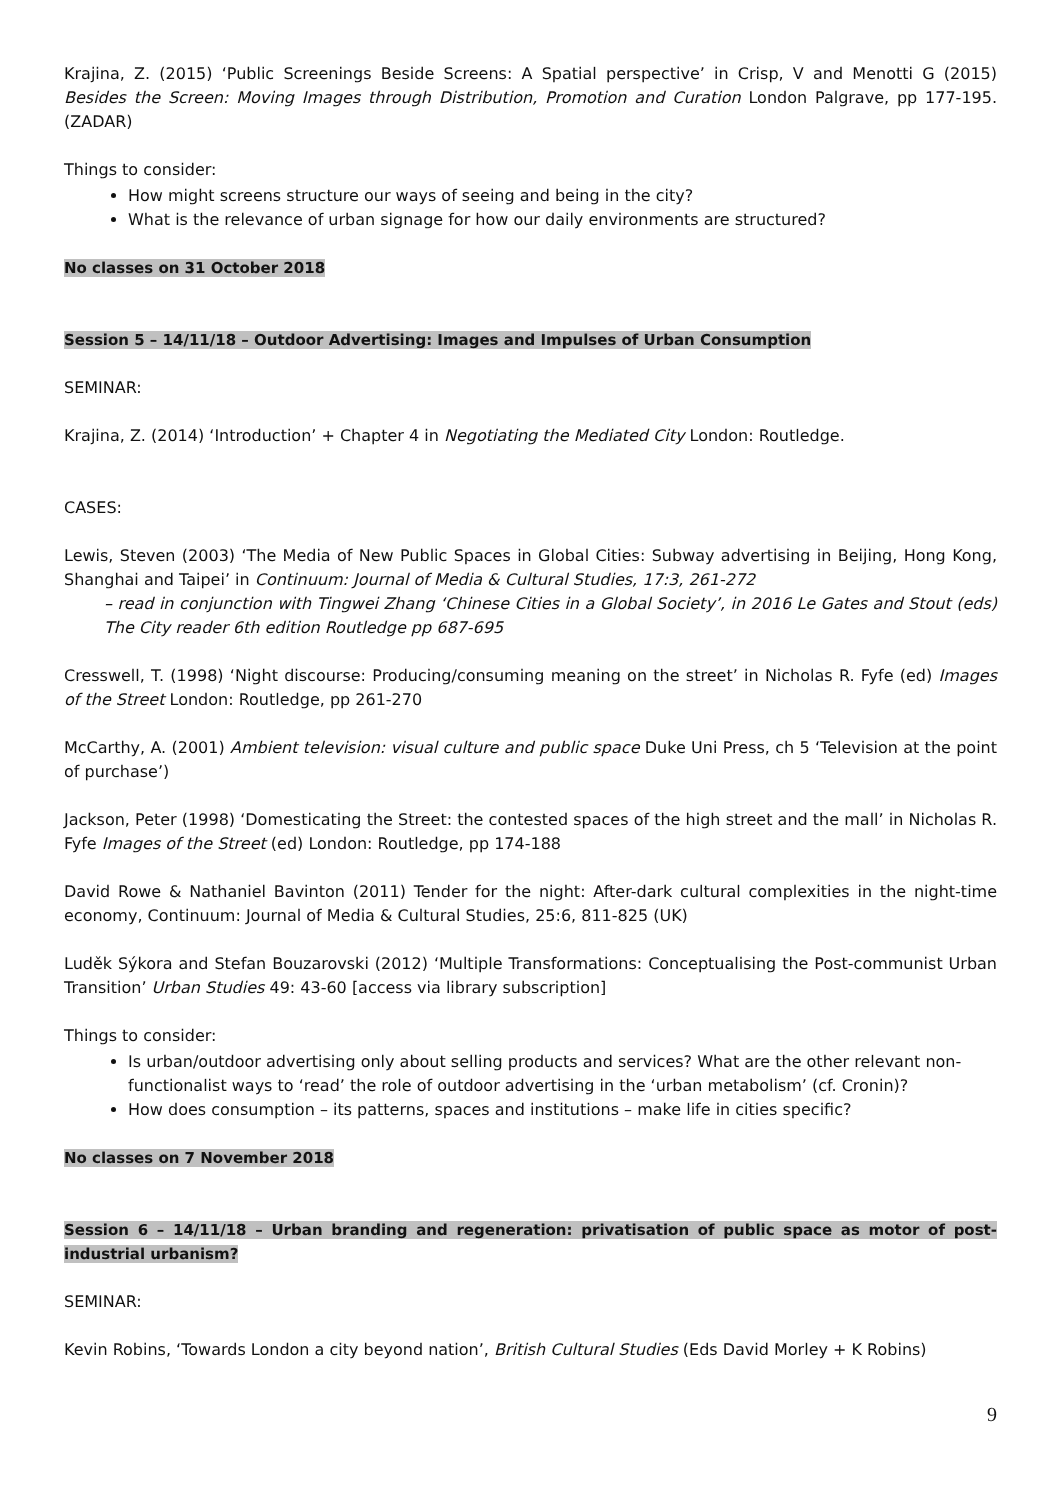Krajina, Z. (2015) ‘Public Screenings Beside Screens: A Spatial perspective’ in Crisp, V and Menotti G (2015) Besides the Screen: Moving Images through Distribution, Promotion and Curation London Palgrave, pp 177-195. (ZADAR)
Things to consider:
How might screens structure our ways of seeing and being in the city?
What is the relevance of urban signage for how our daily environments are structured?
No classes on 31 October 2018
Session 5 – 14/11/18 – Outdoor Advertising: Images and Impulses of Urban Consumption
SEMINAR:
Krajina, Z. (2014) ‘Introduction’ + Chapter 4 in Negotiating the Mediated City London: Routledge.
CASES:
Lewis, Steven (2003) ‘The Media of New Public Spaces in Global Cities: Subway advertising in Beijing, Hong Kong, Shanghai and Taipei’ in Continuum: Journal of Media & Cultural Studies, 17:3, 261-272
– read in conjunction with Tingwei Zhang ‘Chinese Cities in a Global Society’, in 2016 Le Gates and Stout (eds) The City reader 6th edition Routledge pp 687-695
Cresswell, T. (1998) ‘Night discourse: Producing/consuming meaning on the street’ in Nicholas R. Fyfe (ed) Images of the Street London: Routledge, pp 261-270
McCarthy, A. (2001) Ambient television: visual culture and public space Duke Uni Press, ch 5 ‘Television at the point of purchase’)
Jackson, Peter (1998) ‘Domesticating the Street: the contested spaces of the high street and the mall’ in Nicholas R. Fyfe Images of the Street (ed) London: Routledge, pp 174-188
David Rowe & Nathaniel Bavinton (2011) Tender for the night: After-dark cultural complexities in the night-time economy, Continuum: Journal of Media & Cultural Studies, 25:6, 811-825 (UK)
Luděk Sýkora and Stefan Bouzarovski (2012) ‘Multiple Transformations: Conceptualising the Post-communist Urban Transition’ Urban Studies 49: 43-60 [access via library subscription]
Things to consider:
Is urban/outdoor advertising only about selling products and services? What are the other relevant non-functionalist ways to ‘read’ the role of outdoor advertising in the ‘urban metabolism’ (cf. Cronin)?
How does consumption – its patterns, spaces and institutions – make life in cities specific?
No classes on 7 November 2018
Session 6 – 14/11/18 – Urban branding and regeneration: privatisation of public space as motor of post-industrial urbanism?
SEMINAR:
Kevin Robins, ‘Towards London a city beyond nation’, British Cultural Studies (Eds David Morley + K Robins)
9